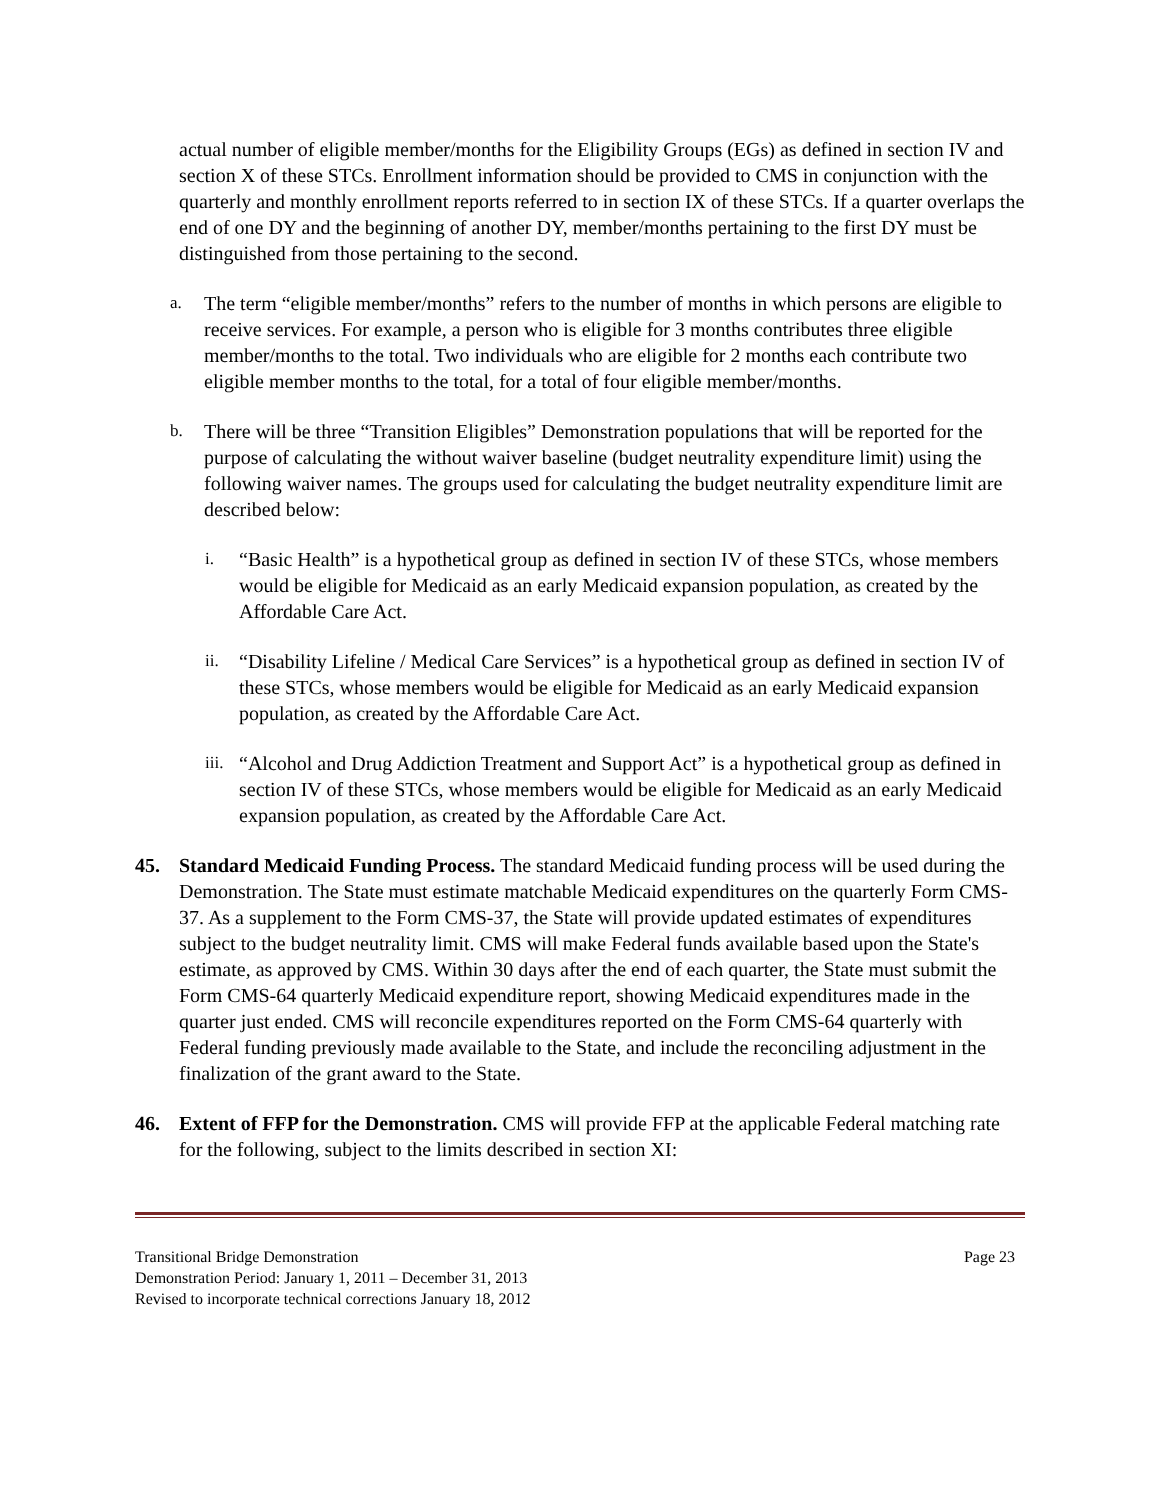actual number of eligible member/months for the Eligibility Groups (EGs) as defined in section IV and section X of these STCs. Enrollment information should be provided to CMS in conjunction with the quarterly and monthly enrollment reports referred to in section IX of these STCs. If a quarter overlaps the end of one DY and the beginning of another DY, member/months pertaining to the first DY must be distinguished from those pertaining to the second.
a.
The term “eligible member/months” refers to the number of months in which persons are eligible to receive services. For example, a person who is eligible for 3 months contributes three eligible member/months to the total. Two individuals who are eligible for 2 months each contribute two eligible member months to the total, for a total of four eligible member/months.
b.
There will be three “Transition Eligibles” Demonstration populations that will be reported for the purpose of calculating the without waiver baseline (budget neutrality expenditure limit) using the following waiver names. The groups used for calculating the budget neutrality expenditure limit are described below:
i.
“Basic Health” is a hypothetical group as defined in section IV of these STCs, whose members would be eligible for Medicaid as an early Medicaid expansion population, as created by the Affordable Care Act.
ii.
“Disability Lifeline / Medical Care Services” is a hypothetical group as defined in section IV of these STCs, whose members would be eligible for Medicaid as an early Medicaid expansion population, as created by the Affordable Care Act.
iii.
“Alcohol and Drug Addiction Treatment and Support Act” is a hypothetical group as defined in section IV of these STCs, whose members would be eligible for Medicaid as an early Medicaid expansion population, as created by the Affordable Care Act.
45. Standard Medicaid Funding Process. The standard Medicaid funding process will be used during the Demonstration. The State must estimate matchable Medicaid expenditures on the quarterly Form CMS-37. As a supplement to the Form CMS-37, the State will provide updated estimates of expenditures subject to the budget neutrality limit. CMS will make Federal funds available based upon the State's estimate, as approved by CMS. Within 30 days after the end of each quarter, the State must submit the Form CMS-64 quarterly Medicaid expenditure report, showing Medicaid expenditures made in the quarter just ended. CMS will reconcile expenditures reported on the Form CMS-64 quarterly with Federal funding previously made available to the State, and include the reconciling adjustment in the finalization of the grant award to the State.
46. Extent of FFP for the Demonstration. CMS will provide FFP at the applicable Federal matching rate for the following, subject to the limits described in section XI:
Transitional Bridge Demonstration Page 23
Demonstration Period: January 1, 2011 – December 31, 2013
Revised to incorporate technical corrections January 18, 2012